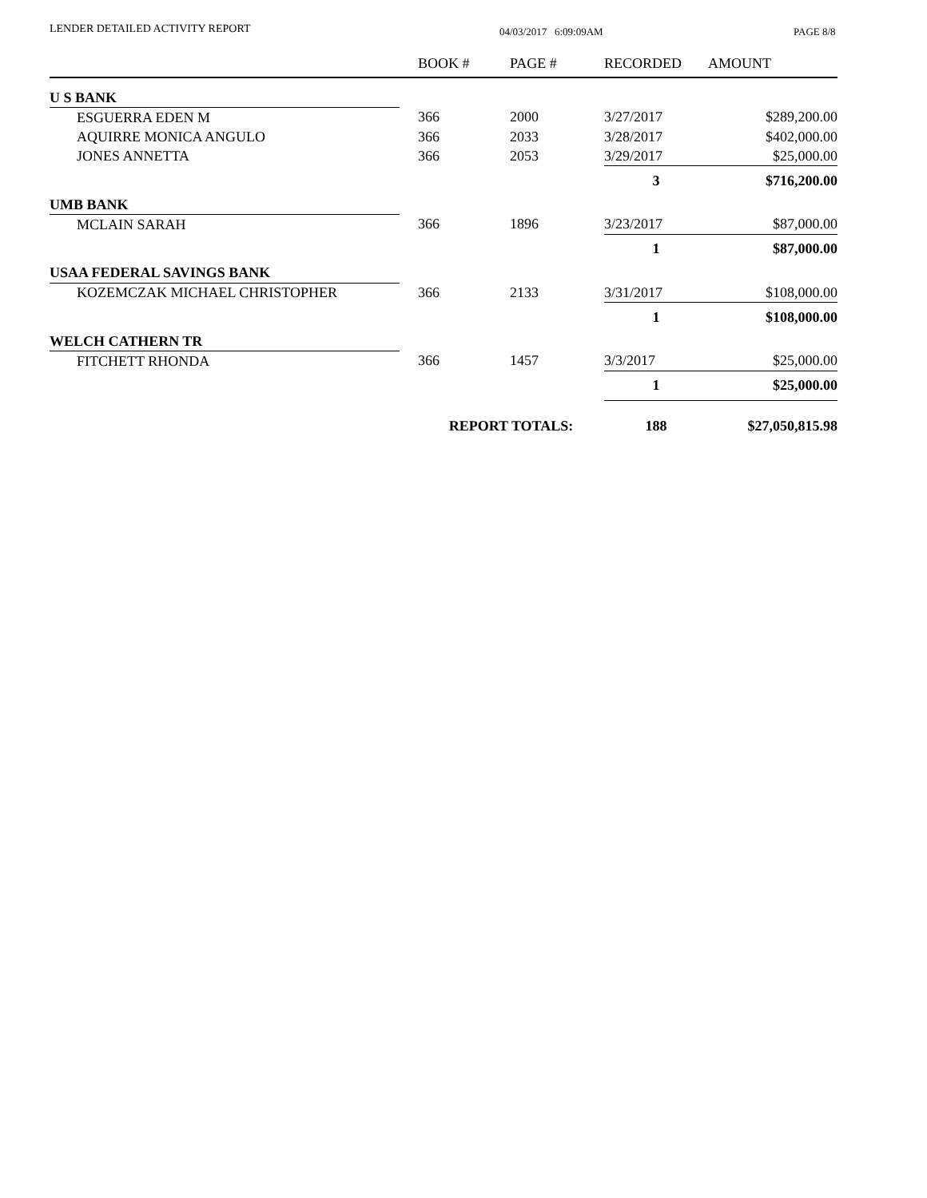LENDER DETAILED ACTIVITY REPORT 04/03/2017 6:09:09AM PAGE 8/8
| | | BOOK # | PAGE # | RECORDED | AMOUNT |
| --- | --- | --- | --- | --- | --- |
| U S BANK | | | | | |
| ESGUERRA EDEN M | | 366 | 2000 | 3/27/2017 | $289,200.00 |
| AQUIRRE MONICA ANGULO | | 366 | 2033 | 3/28/2017 | $402,000.00 |
| JONES ANNETTA | | 366 | 2053 | 3/29/2017 | $25,000.00 |
| | | | | 3 | $716,200.00 |
| UMB BANK | | | | | |
| MCLAIN SARAH | | 366 | 1896 | 3/23/2017 | $87,000.00 |
| | | | | 1 | $87,000.00 |
| USAA FEDERAL SAVINGS BANK | | | | | |
| KOZEMCZAK MICHAEL CHRISTOPHER | | 366 | 2133 | 3/31/2017 | $108,000.00 |
| | | | | 1 | $108,000.00 |
| WELCH CATHERN TR | | | | | |
| FITCHETT RHONDA | | 366 | 1457 | 3/3/2017 | $25,000.00 |
| | | | | 1 | $25,000.00 |
| | | REPORT TOTALS: | | 188 | $27,050,815.98 |